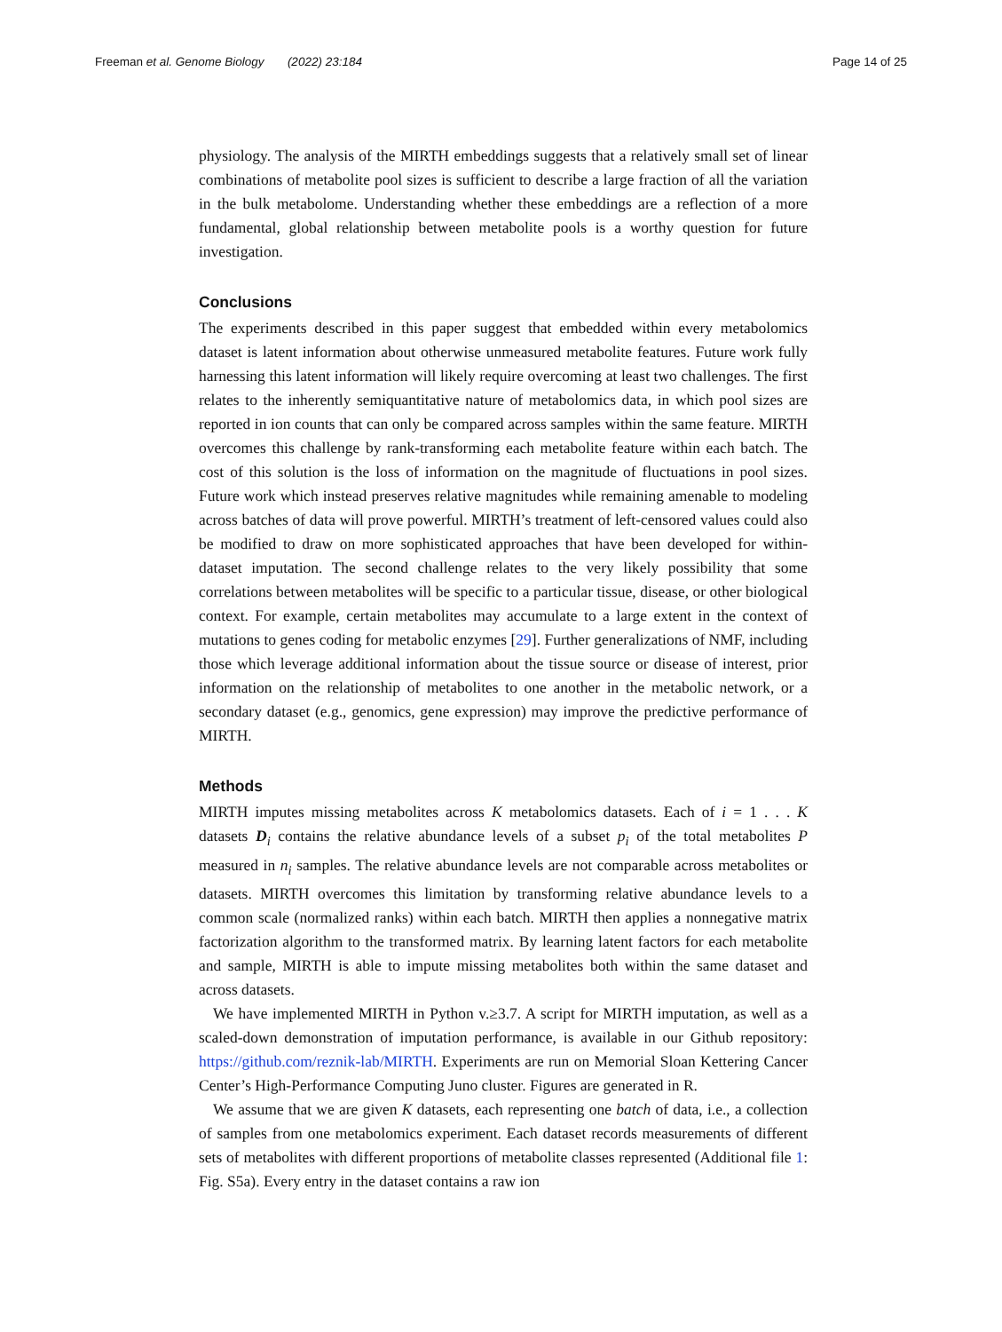Freeman et al. Genome Biology (2022) 23:184 Page 14 of 25
physiology. The analysis of the MIRTH embeddings suggests that a relatively small set of linear combinations of metabolite pool sizes is sufficient to describe a large fraction of all the variation in the bulk metabolome. Understanding whether these embeddings are a reflection of a more fundamental, global relationship between metabolite pools is a worthy question for future investigation.
Conclusions
The experiments described in this paper suggest that embedded within every metabolomics dataset is latent information about otherwise unmeasured metabolite features. Future work fully harnessing this latent information will likely require overcoming at least two challenges. The first relates to the inherently semiquantitative nature of metabolomics data, in which pool sizes are reported in ion counts that can only be compared across samples within the same feature. MIRTH overcomes this challenge by rank-transforming each metabolite feature within each batch. The cost of this solution is the loss of information on the magnitude of fluctuations in pool sizes. Future work which instead preserves relative magnitudes while remaining amenable to modeling across batches of data will prove powerful. MIRTH’s treatment of left-censored values could also be modified to draw on more sophisticated approaches that have been developed for within-dataset imputation. The second challenge relates to the very likely possibility that some correlations between metabolites will be specific to a particular tissue, disease, or other biological context. For example, certain metabolites may accumulate to a large extent in the context of mutations to genes coding for metabolic enzymes [29]. Further generalizations of NMF, including those which leverage additional information about the tissue source or disease of interest, prior information on the relationship of metabolites to one another in the metabolic network, or a secondary dataset (e.g., genomics, gene expression) may improve the predictive performance of MIRTH.
Methods
MIRTH imputes missing metabolites across K metabolomics datasets. Each of i = 1 . . . K datasets D<sub>i</sub> contains the relative abundance levels of a subset p<sub>i</sub> of the total metabolites P measured in n<sub>i</sub> samples. The relative abundance levels are not comparable across metabolites or datasets. MIRTH overcomes this limitation by transforming relative abundance levels to a common scale (normalized ranks) within each batch. MIRTH then applies a nonnegative matrix factorization algorithm to the transformed matrix. By learning latent factors for each metabolite and sample, MIRTH is able to impute missing metabolites both within the same dataset and across datasets.
We have implemented MIRTH in Python v.≥3.7. A script for MIRTH imputation, as well as a scaled-down demonstration of imputation performance, is available in our Github repository: https://github.com/reznik-lab/MIRTH. Experiments are run on Memorial Sloan Kettering Cancer Center’s High-Performance Computing Juno cluster. Figures are generated in R.
We assume that we are given K datasets, each representing one batch of data, i.e., a collection of samples from one metabolomics experiment. Each dataset records measurements of different sets of metabolites with different proportions of metabolite classes represented (Additional file 1: Fig. S5a). Every entry in the dataset contains a raw ion